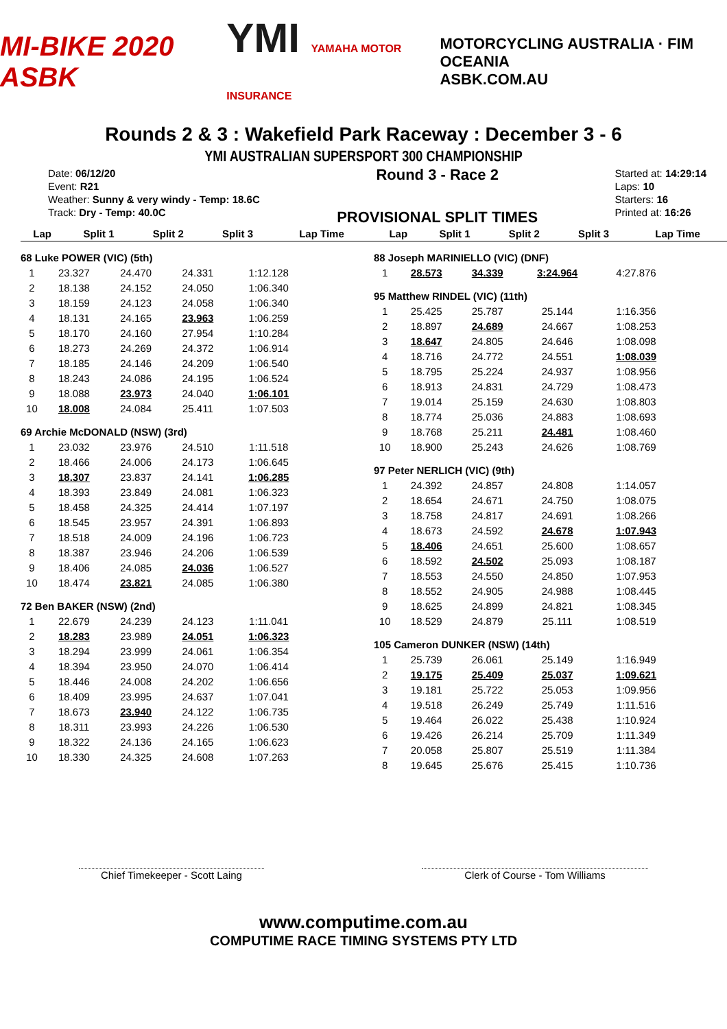MI-BIKE 2020 ASBK
YMI YAMAHA MOTOR INSURANCE
MOTORCYCLING AUSTRALIA · FIM OCEANIA
ASBK.COM.AU
Rounds 2 & 3 : Wakefield Park Raceway : December 3 - 6
YMI AUSTRALIAN SUPERSPORT 300 CHAMPIONSHIP
Date: 06/12/20
Event: R21
Weather: Sunny & very windy - Temp: 18.6C
Track: Dry - Temp: 40.0C
Round 3 - Race 2
PROVISIONAL SPLIT TIMES
Started at: 14:29:14
Laps: 10
Starters: 16
Printed at: 16:26
| Lap | Split 1 | Split 2 | Split 3 | Lap Time | | Lap | Split 1 | Split 2 | Split 3 | Lap Time |
| --- | --- | --- | --- | --- | --- | --- | --- | --- | --- | --- |
| 68 Luke POWER (VIC) (5th) | | | | |
| 1 | 23.327 | 24.470 | 24.331 | 1:12.128 |
| 2 | 18.138 | 24.152 | 24.050 | 1:06.340 |
| 3 | 18.159 | 24.123 | 24.058 | 1:06.340 |
| 4 | 18.131 | 24.165 | 23.963 | 1:06.259 |
| 5 | 18.170 | 24.160 | 27.954 | 1:10.284 |
| 6 | 18.273 | 24.269 | 24.372 | 1:06.914 |
| 7 | 18.185 | 24.146 | 24.209 | 1:06.540 |
| 8 | 18.243 | 24.086 | 24.195 | 1:06.524 |
| 9 | 18.088 | 23.973 | 24.040 | 1:06.101 |
| 10 | 18.008 | 24.084 | 25.411 | 1:07.503 |
| 69 Archie McDONALD (NSW) (3rd) | | | | |
| 1 | 23.032 | 23.976 | 24.510 | 1:11.518 |
| 2 | 18.466 | 24.006 | 24.173 | 1:06.645 |
| 3 | 18.307 | 23.837 | 24.141 | 1:06.285 |
| 4 | 18.393 | 23.849 | 24.081 | 1:06.323 |
| 5 | 18.458 | 24.325 | 24.414 | 1:07.197 |
| 6 | 18.545 | 23.957 | 24.391 | 1:06.893 |
| 7 | 18.518 | 24.009 | 24.196 | 1:06.723 |
| 8 | 18.387 | 23.946 | 24.206 | 1:06.539 |
| 9 | 18.406 | 24.085 | 24.036 | 1:06.527 |
| 10 | 18.474 | 23.821 | 24.085 | 1:06.380 |
| 72 Ben BAKER (NSW) (2nd) | | | | |
| 1 | 22.679 | 24.239 | 24.123 | 1:11.041 |
| 2 | 18.283 | 23.989 | 24.051 | 1:06.323 |
| 3 | 18.294 | 23.999 | 24.061 | 1:06.354 |
| 4 | 18.394 | 23.950 | 24.070 | 1:06.414 |
| 5 | 18.446 | 24.008 | 24.202 | 1:06.656 |
| 6 | 18.409 | 23.995 | 24.637 | 1:07.041 |
| 7 | 18.673 | 23.940 | 24.122 | 1:06.735 |
| 8 | 18.311 | 23.993 | 24.226 | 1:06.530 |
| 9 | 18.322 | 24.136 | 24.165 | 1:06.623 |
| 10 | 18.330 | 24.325 | 24.608 | 1:07.263 |
| 88 Joseph MARINIELLO (VIC) (DNF) | | | | |
| 1 | 28.573 | 34.339 | 3:24.964 | 4:27.876 |
| 95 Matthew RINDEL (VIC) (11th) | | | | |
| 1 | 25.425 | 25.787 | 25.144 | 1:16.356 |
| 2 | 18.897 | 24.689 | 24.667 | 1:08.253 |
| 3 | 18.647 | 24.805 | 24.646 | 1:08.098 |
| 4 | 18.716 | 24.772 | 24.551 | 1:08.039 |
| 5 | 18.795 | 25.224 | 24.937 | 1:08.956 |
| 6 | 18.913 | 24.831 | 24.729 | 1:08.473 |
| 7 | 19.014 | 25.159 | 24.630 | 1:08.803 |
| 8 | 18.774 | 25.036 | 24.883 | 1:08.693 |
| 9 | 18.768 | 25.211 | 24.481 | 1:08.460 |
| 10 | 18.900 | 25.243 | 24.626 | 1:08.769 |
| 97 Peter NERLICH (VIC) (9th) | | | | |
| 1 | 24.392 | 24.857 | 24.808 | 1:14.057 |
| 2 | 18.654 | 24.671 | 24.750 | 1:08.075 |
| 3 | 18.758 | 24.817 | 24.691 | 1:08.266 |
| 4 | 18.673 | 24.592 | 24.678 | 1:07.943 |
| 5 | 18.406 | 24.651 | 25.600 | 1:08.657 |
| 6 | 18.592 | 24.502 | 25.093 | 1:08.187 |
| 7 | 18.553 | 24.550 | 24.850 | 1:07.953 |
| 8 | 18.552 | 24.905 | 24.988 | 1:08.445 |
| 9 | 18.625 | 24.899 | 24.821 | 1:08.345 |
| 10 | 18.529 | 24.879 | 25.111 | 1:08.519 |
| 105 Cameron DUNKER (NSW) (14th) | | | | |
| 1 | 25.739 | 26.061 | 25.149 | 1:16.949 |
| 2 | 19.175 | 25.409 | 25.037 | 1:09.621 |
| 3 | 19.181 | 25.722 | 25.053 | 1:09.956 |
| 4 | 19.518 | 26.249 | 25.749 | 1:11.516 |
| 5 | 19.464 | 26.022 | 25.438 | 1:10.924 |
| 6 | 19.426 | 26.214 | 25.709 | 1:11.349 |
| 7 | 20.058 | 25.807 | 25.519 | 1:11.384 |
| 8 | 19.645 | 25.676 | 25.415 | 1:10.736 |
Chief Timekeeper - Scott Laing Clerk of Course - Tom Williams
www.computime.com.au
COMPUTIME RACE TIMING SYSTEMS PTY LTD